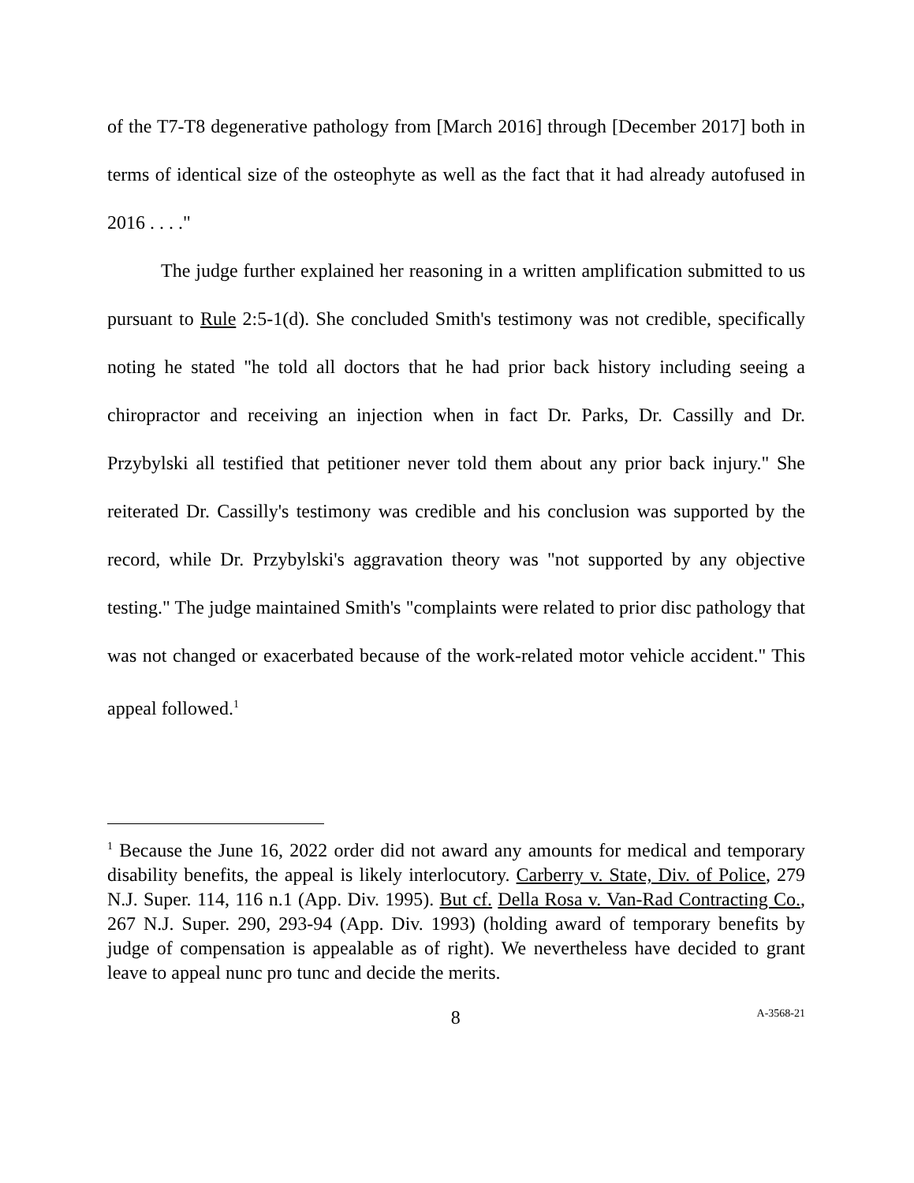of the T7-T8 degenerative pathology from [March 2016] through [December 2017] both in terms of identical size of the osteophyte as well as the fact that it had already autofused in 2016 . . . ."
The judge further explained her reasoning in a written amplification submitted to us pursuant to Rule 2:5-1(d). She concluded Smith's testimony was not credible, specifically noting he stated "he told all doctors that he had prior back history including seeing a chiropractor and receiving an injection when in fact Dr. Parks, Dr. Cassilly and Dr. Przybylski all testified that petitioner never told them about any prior back injury." She reiterated Dr. Cassilly's testimony was credible and his conclusion was supported by the record, while Dr. Przybylski's aggravation theory was "not supported by any objective testing." The judge maintained Smith's "complaints were related to prior disc pathology that was not changed or exacerbated because of the work-related motor vehicle accident." This appeal followed.<sup>1</sup>
<sup>1</sup> Because the June 16, 2022 order did not award any amounts for medical and temporary disability benefits, the appeal is likely interlocutory. Carberry v. State, Div. of Police, 279 N.J. Super. 114, 116 n.1 (App. Div. 1995). But cf. Della Rosa v. Van-Rad Contracting Co., 267 N.J. Super. 290, 293-94 (App. Div. 1993) (holding award of temporary benefits by judge of compensation is appealable as of right). We nevertheless have decided to grant leave to appeal nunc pro tunc and decide the merits.
8 A-3568-21